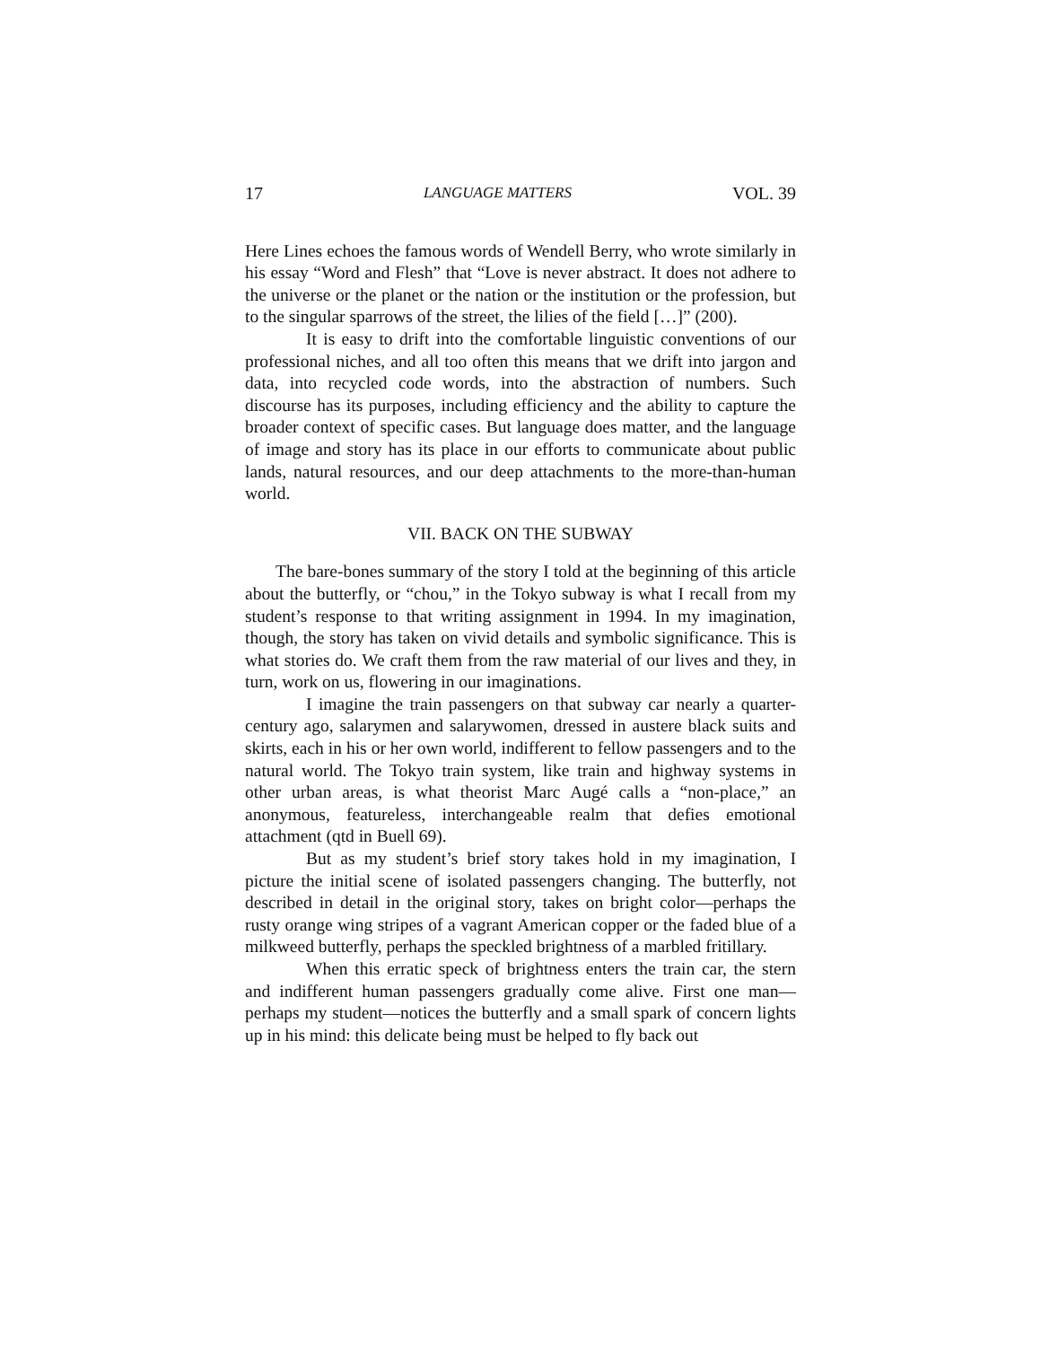17 LANGUAGE MATTERS VOL. 39
Here Lines echoes the famous words of Wendell Berry, who wrote similarly in his essay “Word and Flesh” that “Love is never abstract. It does not adhere to the universe or the planet or the nation or the institution or the profession, but to the singular sparrows of the street, the lilies of the field […]” (200).
It is easy to drift into the comfortable linguistic conventions of our professional niches, and all too often this means that we drift into jargon and data, into recycled code words, into the abstraction of numbers. Such discourse has its purposes, including efficiency and the ability to capture the broader context of specific cases. But language does matter, and the language of image and story has its place in our efforts to communicate about public lands, natural resources, and our deep attachments to the more-than-human world.
VII. BACK ON THE SUBWAY
The bare-bones summary of the story I told at the beginning of this article about the butterfly, or “chou,” in the Tokyo subway is what I recall from my student’s response to that writing assignment in 1994. In my imagination, though, the story has taken on vivid details and symbolic significance. This is what stories do. We craft them from the raw material of our lives and they, in turn, work on us, flowering in our imaginations.
I imagine the train passengers on that subway car nearly a quarter-century ago, salarymen and salarywomen, dressed in austere black suits and skirts, each in his or her own world, indifferent to fellow passengers and to the natural world. The Tokyo train system, like train and highway systems in other urban areas, is what theorist Marc Augé calls a “non-place,” an anonymous, featureless, interchangeable realm that defies emotional attachment (qtd in Buell 69).
But as my student’s brief story takes hold in my imagination, I picture the initial scene of isolated passengers changing. The butterfly, not described in detail in the original story, takes on bright color—perhaps the rusty orange wing stripes of a vagrant American copper or the faded blue of a milkweed butterfly, perhaps the speckled brightness of a marbled fritillary.
When this erratic speck of brightness enters the train car, the stern and indifferent human passengers gradually come alive. First one man—perhaps my student—notices the butterfly and a small spark of concern lights up in his mind: this delicate being must be helped to fly back out